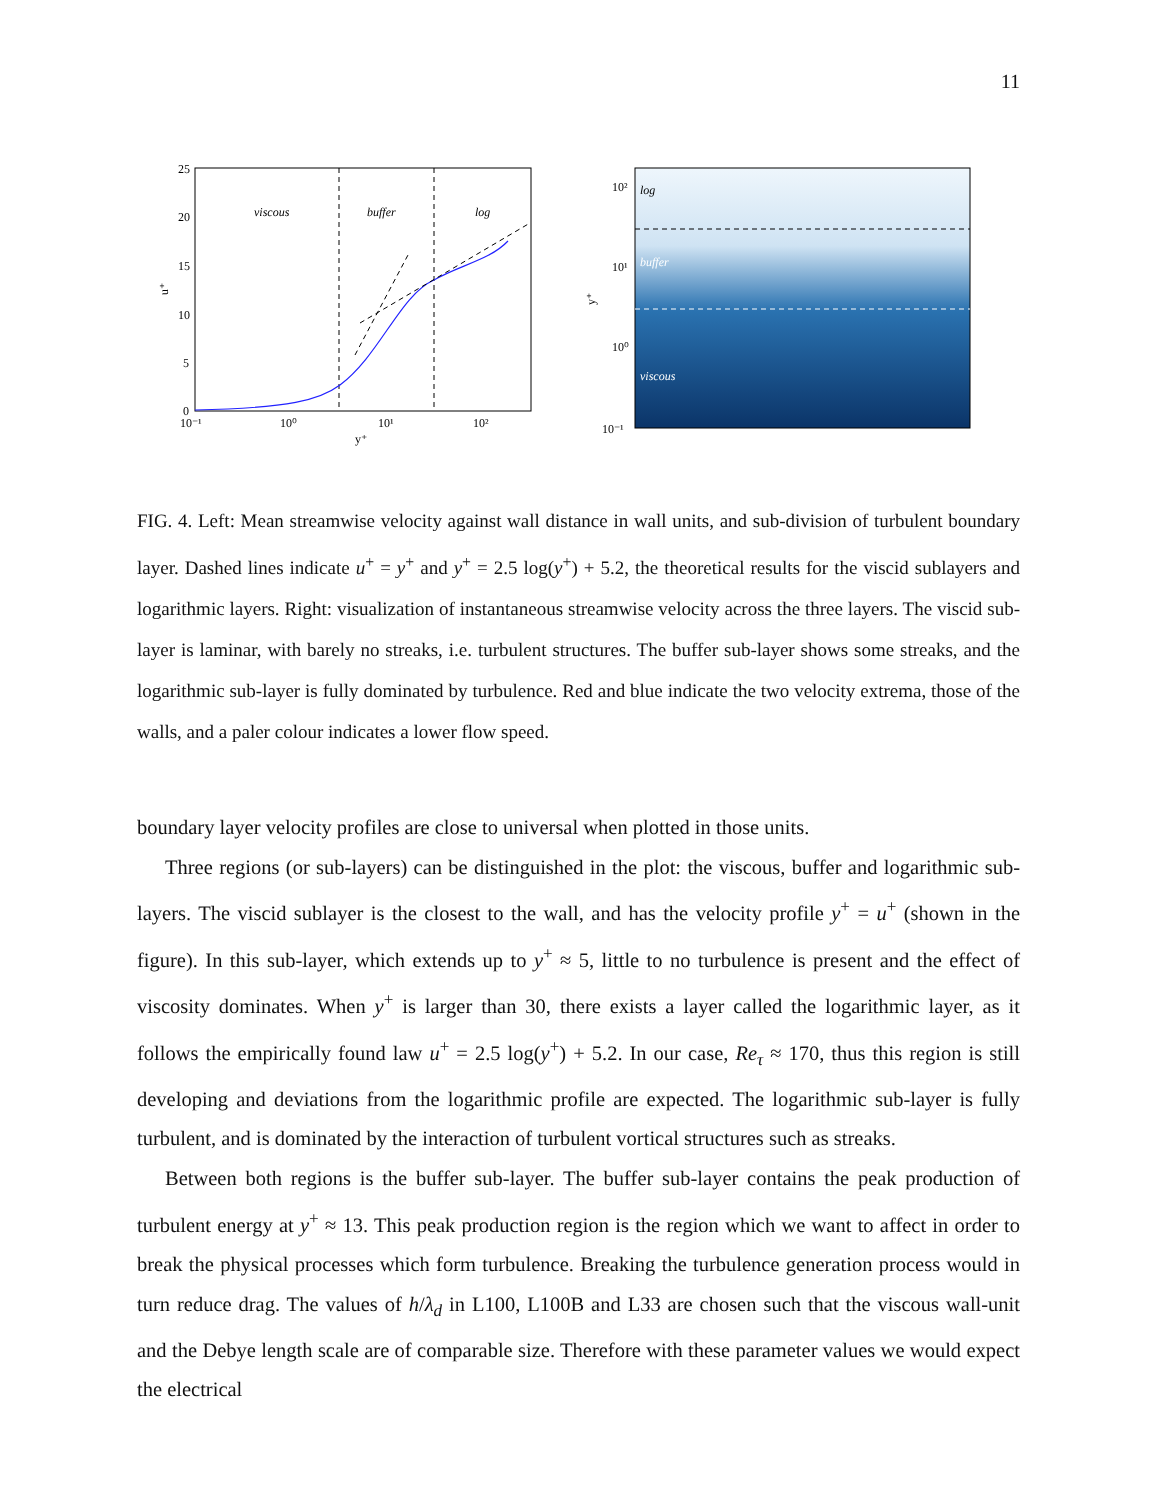11
viscous
buffer
log
25
20
15
10
5
0
10⁻¹
10⁰
10¹
10²
y⁺
u⁺
log
buffer
viscous
10²
10¹
10⁰
10⁻¹
y⁺
FIG. 4. Left: Mean streamwise velocity against wall distance in wall units, and sub-division of turbulent boundary layer. Dashed lines indicate u<sup>+</sup> = y<sup>+</sup> and y<sup>+</sup> = 2.5 log(y<sup>+</sup>) + 5.2, the theoretical results for the viscid sublayers and logarithmic layers. Right: visualization of instantaneous streamwise velocity across the three layers. The viscid sub-layer is laminar, with barely no streaks, i.e. turbulent structures. The buffer sub-layer shows some streaks, and the logarithmic sub-layer is fully dominated by turbulence. Red and blue indicate the two velocity extrema, those of the walls, and a paler colour indicates a lower flow speed.
boundary layer velocity profiles are close to universal when plotted in those units.
Three regions (or sub-layers) can be distinguished in the plot: the viscous, buffer and logarithmic sub-layers. The viscid sublayer is the closest to the wall, and has the velocity profile y<sup>+</sup> = u<sup>+</sup> (shown in the figure). In this sub-layer, which extends up to y<sup>+</sup> ≈ 5, little to no turbulence is present and the effect of viscosity dominates. When y<sup>+</sup> is larger than 30, there exists a layer called the logarithmic layer, as it follows the empirically found law u<sup>+</sup> = 2.5 log(y<sup>+</sup>) + 5.2. In our case, Re<sub>τ</sub> ≈ 170, thus this region is still developing and deviations from the logarithmic profile are expected. The logarithmic sub-layer is fully turbulent, and is dominated by the interaction of turbulent vortical structures such as streaks.
Between both regions is the buffer sub-layer. The buffer sub-layer contains the peak production of turbulent energy at y<sup>+</sup> ≈ 13. This peak production region is the region which we want to affect in order to break the physical processes which form turbulence. Breaking the turbulence generation process would in turn reduce drag. The values of h/λ<sub>d</sub> in L100, L100B and L33 are chosen such that the viscous wall-unit and the Debye length scale are of comparable size. Therefore with these parameter values we would expect the electrical